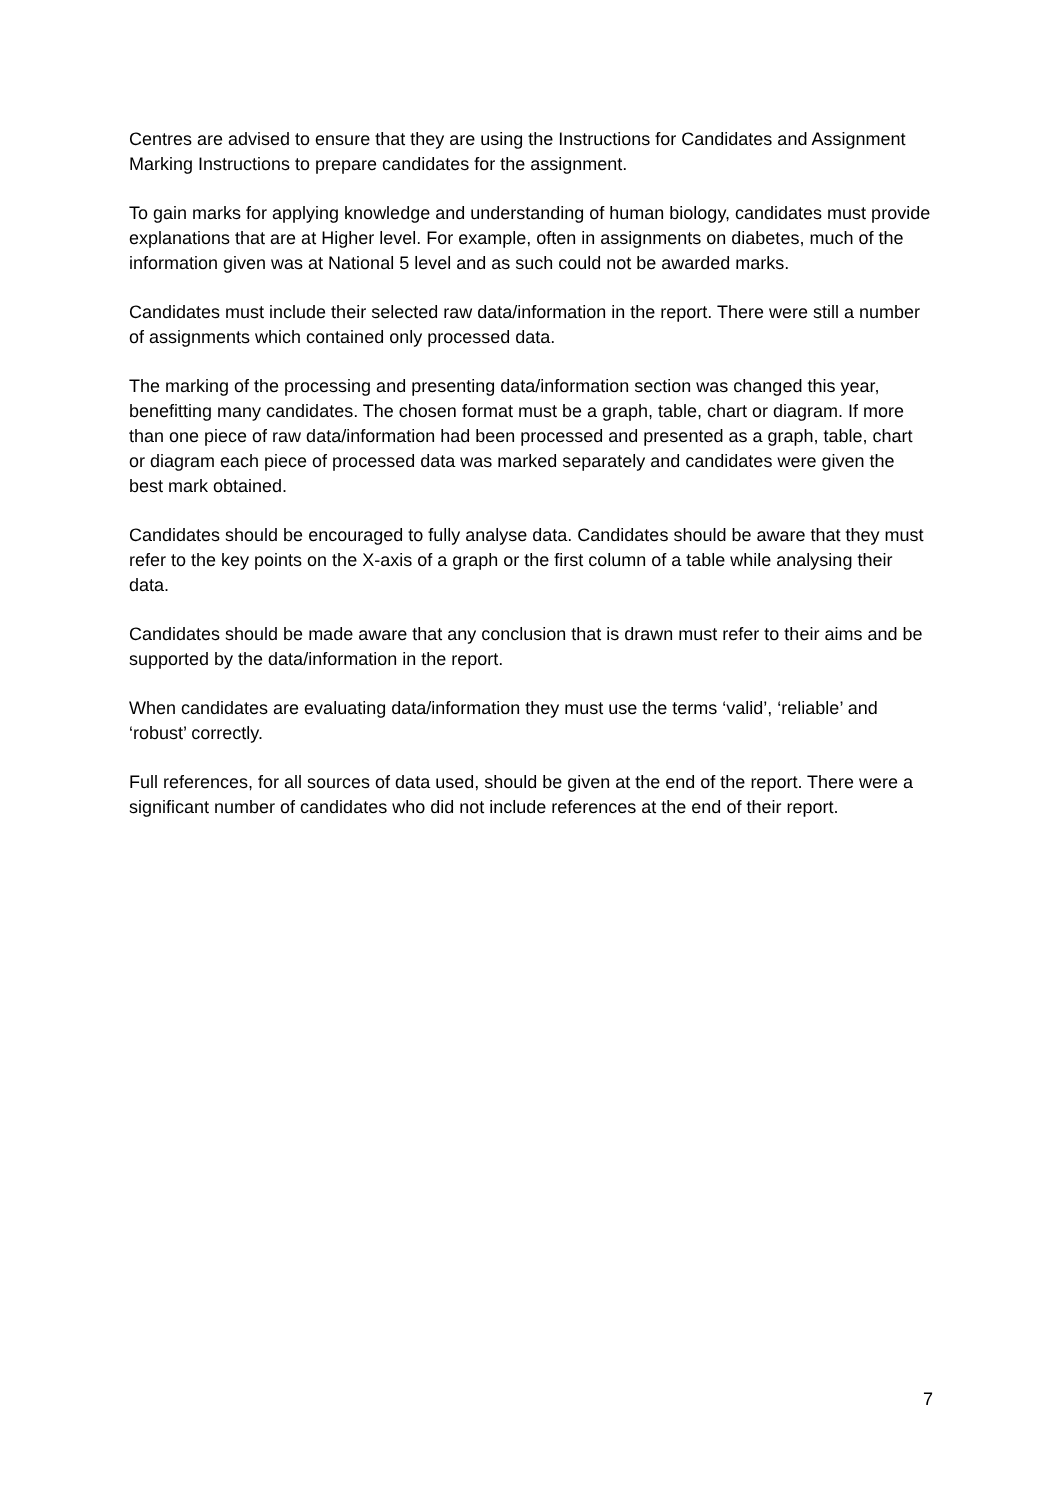Centres are advised to ensure that they are using the Instructions for Candidates and Assignment Marking Instructions to prepare candidates for the assignment.
To gain marks for applying knowledge and understanding of human biology, candidates must provide explanations that are at Higher level. For example, often in assignments on diabetes, much of the information given was at National 5 level and as such could not be awarded marks.
Candidates must include their selected raw data/information in the report. There were still a number of assignments which contained only processed data.
The marking of the processing and presenting data/information section was changed this year, benefitting many candidates. The chosen format must be a graph, table, chart or diagram. If more than one piece of raw data/information had been processed and presented as a graph, table, chart or diagram each piece of processed data was marked separately and candidates were given the best mark obtained.
Candidates should be encouraged to fully analyse data. Candidates should be aware that they must refer to the key points on the X-axis of a graph or the first column of a table while analysing their data.
Candidates should be made aware that any conclusion that is drawn must refer to their aims and be supported by the data/information in the report.
When candidates are evaluating data/information they must use the terms ‘valid’, ‘reliable’ and ‘robust’ correctly.
Full references, for all sources of data used, should be given at the end of the report. There were a significant number of candidates who did not include references at the end of their report.
7